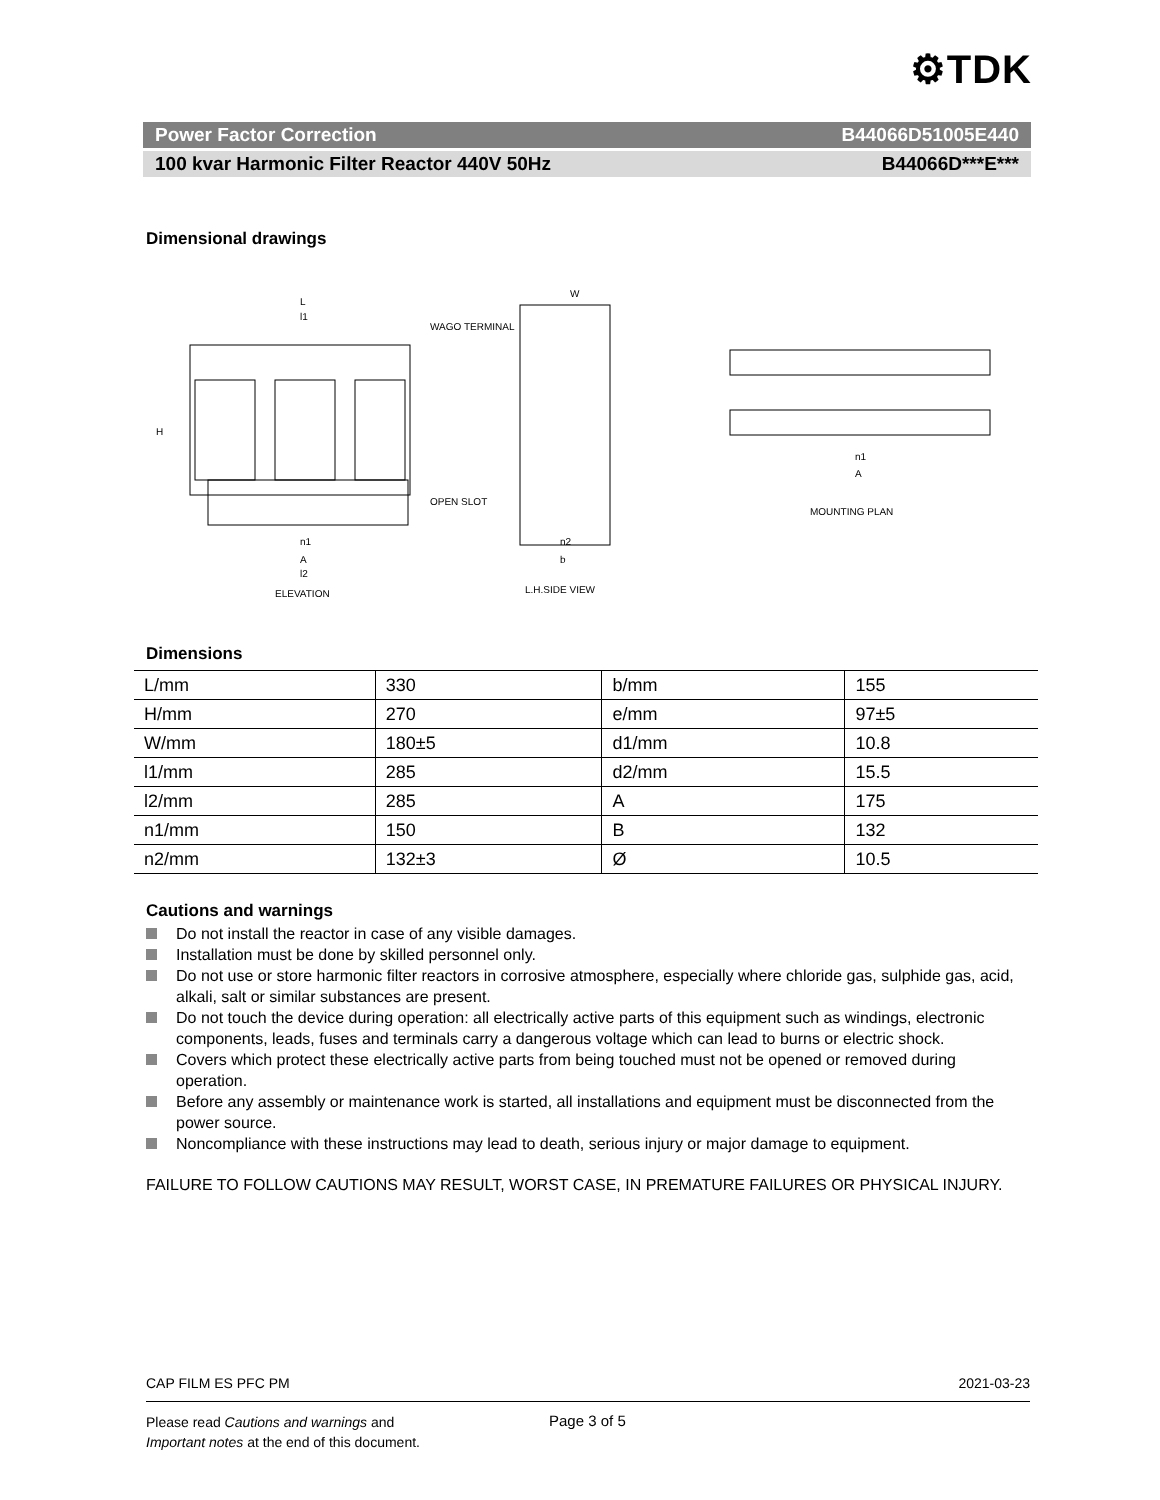⚙TDK
Power Factor Correction B44066D51005E440
100 kvar Harmonic Filter Reactor 440V 50Hz B44066D***E***
Dimensional drawings
L
l1
WAGO TERMINAL
OPEN SLOT
H
W
n1
A
l2
ELEVATION
n2
b
L.H.SIDE VIEW
n1
A
MOUNTING PLAN
Dimensions
| L/mm | 330 | b/mm | 155 |
| H/mm | 270 | e/mm | 97±5 |
| W/mm | 180±5 | d1/mm | 10.8 |
| l1/mm | 285 | d2/mm | 15.5 |
| l2/mm | 285 | A | 175 |
| n1/mm | 150 | B | 132 |
| n2/mm | 132±3 | Ø | 10.5 |
Cautions and warnings
Do not install the reactor in case of any visible damages.
Installation must be done by skilled personnel only.
Do not use or store harmonic filter reactors in corrosive atmosphere, especially where chloride gas, sulphide gas, acid, alkali, salt or similar substances are present.
Do not touch the device during operation: all electrically active parts of this equipment such as windings, electronic components, leads, fuses and terminals carry a dangerous voltage which can lead to burns or electric shock.
Covers which protect these electrically active parts from being touched must not be opened or removed during operation.
Before any assembly or maintenance work is started, all installations and equipment must be disconnected from the power source.
Noncompliance with these instructions may lead to death, serious injury or major damage to equipment.
FAILURE TO FOLLOW CAUTIONS MAY RESULT, WORST CASE, IN PREMATURE FAILURES OR PHYSICAL INJURY.
CAP FILM ES PFC PM 2021-03-23
Please read Cautions and warnings and
Important notes at the end of this document.
Page 3 of 5